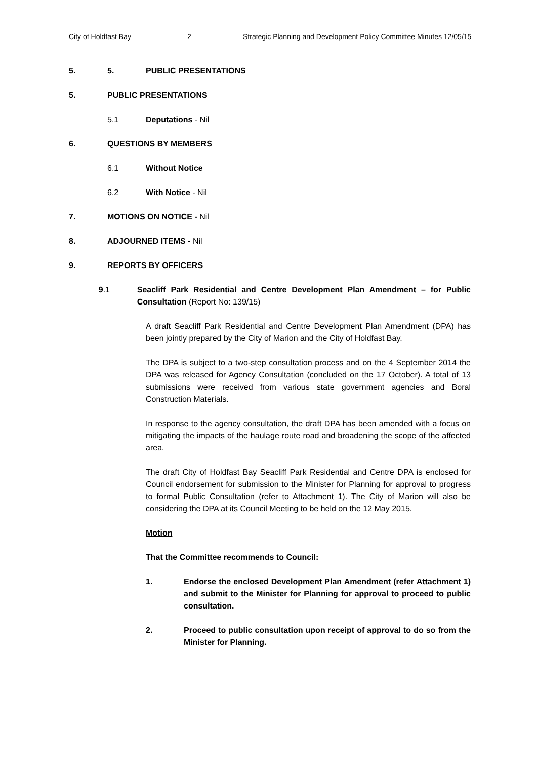City of Holdfast Bay 2 Strategic Planning and Development Policy Committee Minutes 12/05/15
5. 5. PUBLIC PRESENTATIONS
5. PUBLIC PRESENTATIONS
5.1 Deputations - Nil
6. QUESTIONS BY MEMBERS
6.1 Without Notice
6.2 With Notice - Nil
7. MOTIONS ON NOTICE - Nil
8. ADJOURNED ITEMS - Nil
9. REPORTS BY OFFICERS
9.1 Seacliff Park Residential and Centre Development Plan Amendment – for Public Consultation (Report No: 139/15)
A draft Seacliff Park Residential and Centre Development Plan Amendment (DPA) has been jointly prepared by the City of Marion and the City of Holdfast Bay.
The DPA is subject to a two-step consultation process and on the 4 September 2014 the DPA was released for Agency Consultation (concluded on the 17 October). A total of 13 submissions were received from various state government agencies and Boral Construction Materials.
In response to the agency consultation, the draft DPA has been amended with a focus on mitigating the impacts of the haulage route road and broadening the scope of the affected area.
The draft City of Holdfast Bay Seacliff Park Residential and Centre DPA is enclosed for Council endorsement for submission to the Minister for Planning for approval to progress to formal Public Consultation (refer to Attachment 1). The City of Marion will also be considering the DPA at its Council Meeting to be held on the 12 May 2015.
Motion
That the Committee recommends to Council:
1. Endorse the enclosed Development Plan Amendment (refer Attachment 1) and submit to the Minister for Planning for approval to proceed to public consultation.
2. Proceed to public consultation upon receipt of approval to do so from the Minister for Planning.